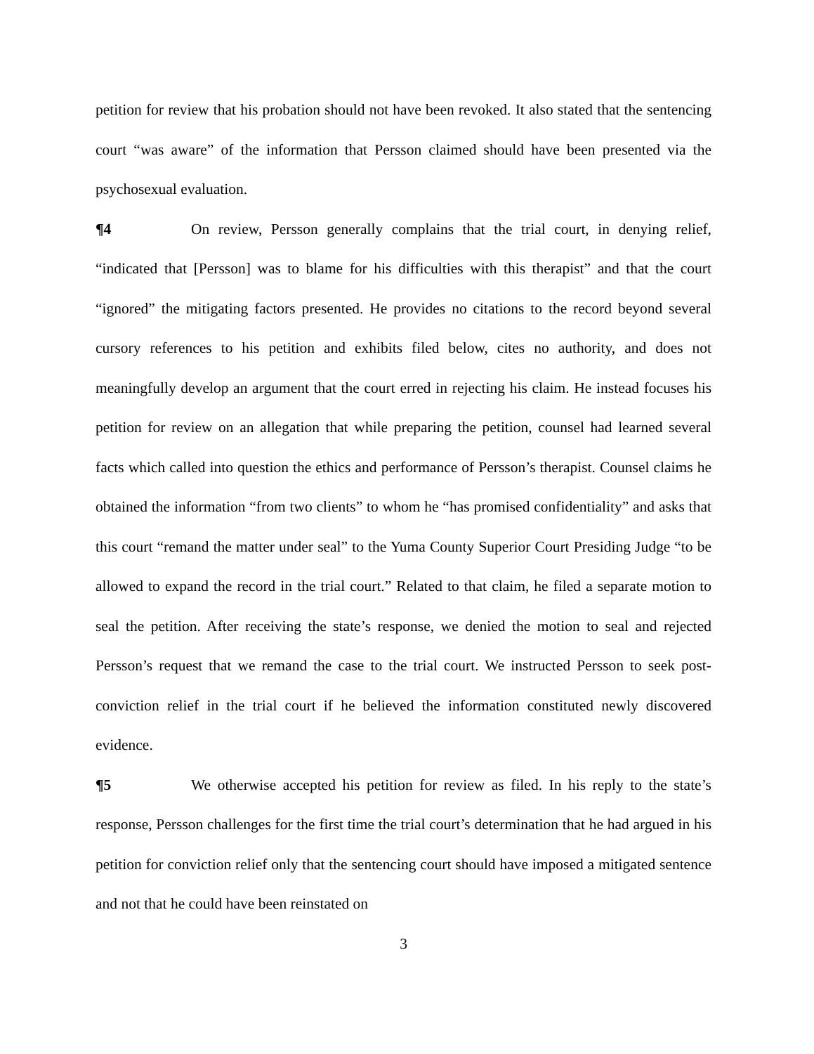petition for review that his probation should not have been revoked. It also stated that the sentencing court “was aware” of the information that Persson claimed should have been presented via the psychosexual evaluation.
¶4 On review, Persson generally complains that the trial court, in denying relief, “indicated that [Persson] was to blame for his difficulties with this therapist” and that the court “ignored” the mitigating factors presented. He provides no citations to the record beyond several cursory references to his petition and exhibits filed below, cites no authority, and does not meaningfully develop an argument that the court erred in rejecting his claim. He instead focuses his petition for review on an allegation that while preparing the petition, counsel had learned several facts which called into question the ethics and performance of Persson’s therapist. Counsel claims he obtained the information “from two clients” to whom he “has promised confidentiality” and asks that this court “remand the matter under seal” to the Yuma County Superior Court Presiding Judge “to be allowed to expand the record in the trial court.” Related to that claim, he filed a separate motion to seal the petition. After receiving the state’s response, we denied the motion to seal and rejected Persson’s request that we remand the case to the trial court. We instructed Persson to seek post-conviction relief in the trial court if he believed the information constituted newly discovered evidence.
¶5 We otherwise accepted his petition for review as filed. In his reply to the state’s response, Persson challenges for the first time the trial court’s determination that he had argued in his petition for conviction relief only that the sentencing court should have imposed a mitigated sentence and not that he could have been reinstated on
3